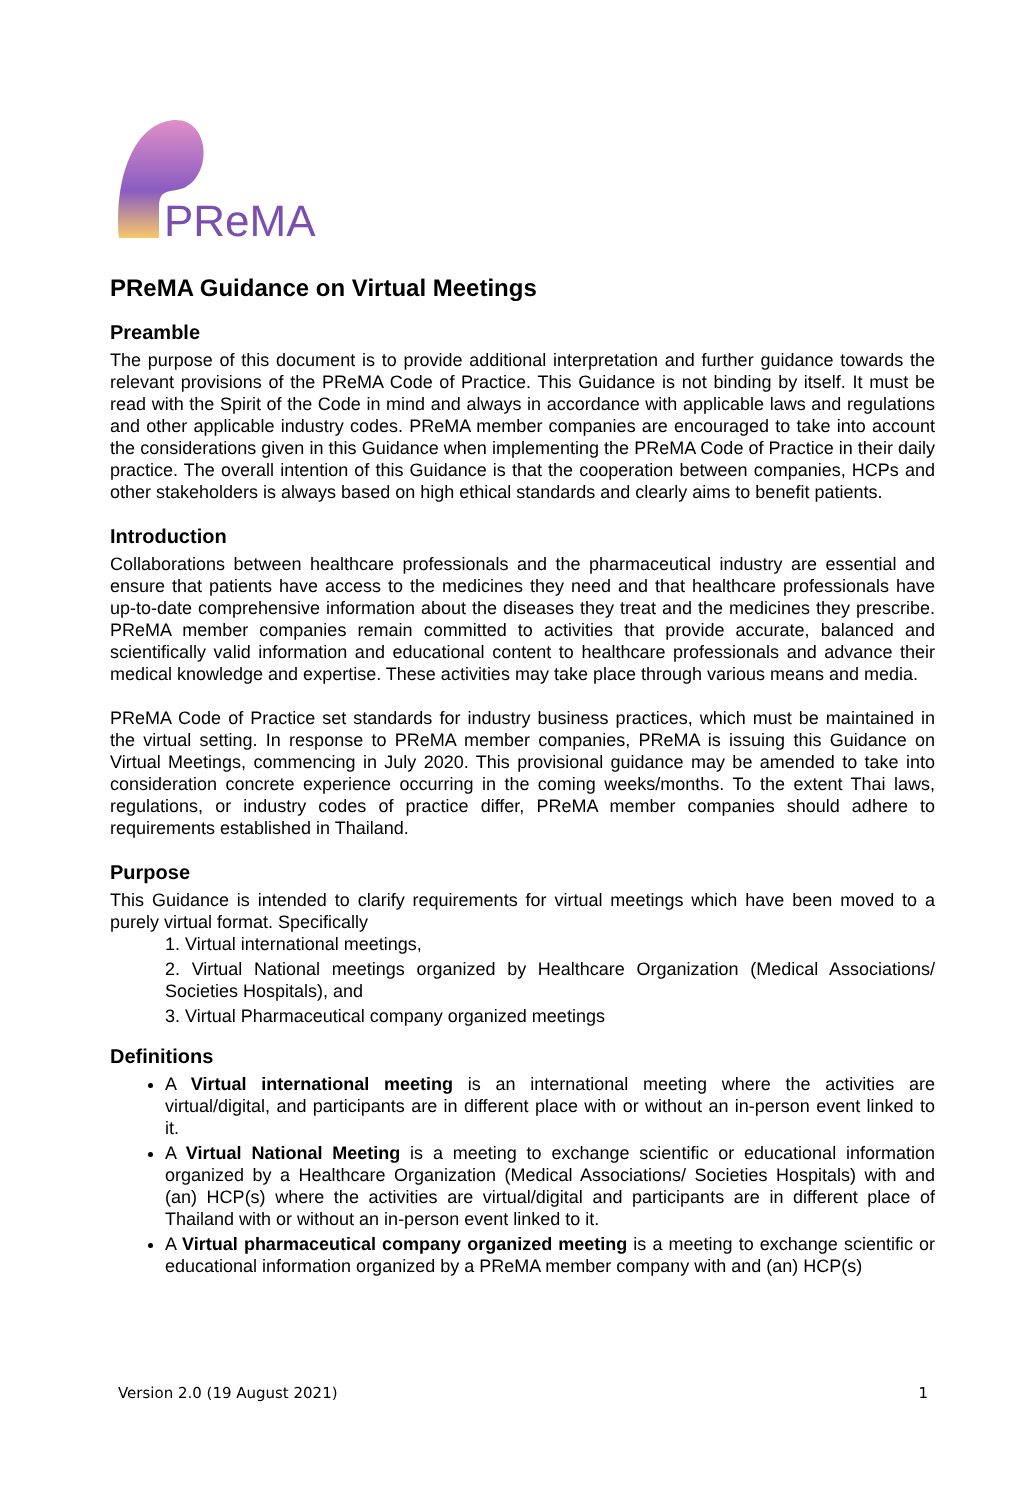PReMA
PReMA Guidance on Virtual Meetings
Preamble
The purpose of this document is to provide additional interpretation and further guidance towards the relevant provisions of the PReMA Code of Practice. This Guidance is not binding by itself. It must be read with the Spirit of the Code in mind and always in accordance with applicable laws and regulations and other applicable industry codes. PReMA member companies are encouraged to take into account the considerations given in this Guidance when implementing the PReMA Code of Practice in their daily practice. The overall intention of this Guidance is that the cooperation between companies, HCPs and other stakeholders is always based on high ethical standards and clearly aims to benefit patients.
Introduction
Collaborations between healthcare professionals and the pharmaceutical industry are essential and ensure that patients have access to the medicines they need and that healthcare professionals have up-to-date comprehensive information about the diseases they treat and the medicines they prescribe. PReMA member companies remain committed to activities that provide accurate, balanced and scientifically valid information and educational content to healthcare professionals and advance their medical knowledge and expertise. These activities may take place through various means and media.
PReMA Code of Practice set standards for industry business practices, which must be maintained in the virtual setting. In response to PReMA member companies, PReMA is issuing this Guidance on Virtual Meetings, commencing in July 2020. This provisional guidance may be amended to take into consideration concrete experience occurring in the coming weeks/months. To the extent Thai laws, regulations, or industry codes of practice differ, PReMA member companies should adhere to requirements established in Thailand.
Purpose
This Guidance is intended to clarify requirements for virtual meetings which have been moved to a purely virtual format. Specifically
1. Virtual international meetings,
2. Virtual National meetings organized by Healthcare Organization (Medical Associations/ Societies Hospitals), and
3. Virtual Pharmaceutical company organized meetings
Definitions
A Virtual international meeting is an international meeting where the activities are virtual/digital, and participants are in different place with or without an in-person event linked to it.
A Virtual National Meeting is a meeting to exchange scientific or educational information organized by a Healthcare Organization (Medical Associations/ Societies Hospitals) with and (an) HCP(s) where the activities are virtual/digital and participants are in different place of Thailand with or without an in-person event linked to it.
A Virtual pharmaceutical company organized meeting is a meeting to exchange scientific or educational information organized by a PReMA member company with and (an) HCP(s)
Version 2.0 (19 August 2021) 1